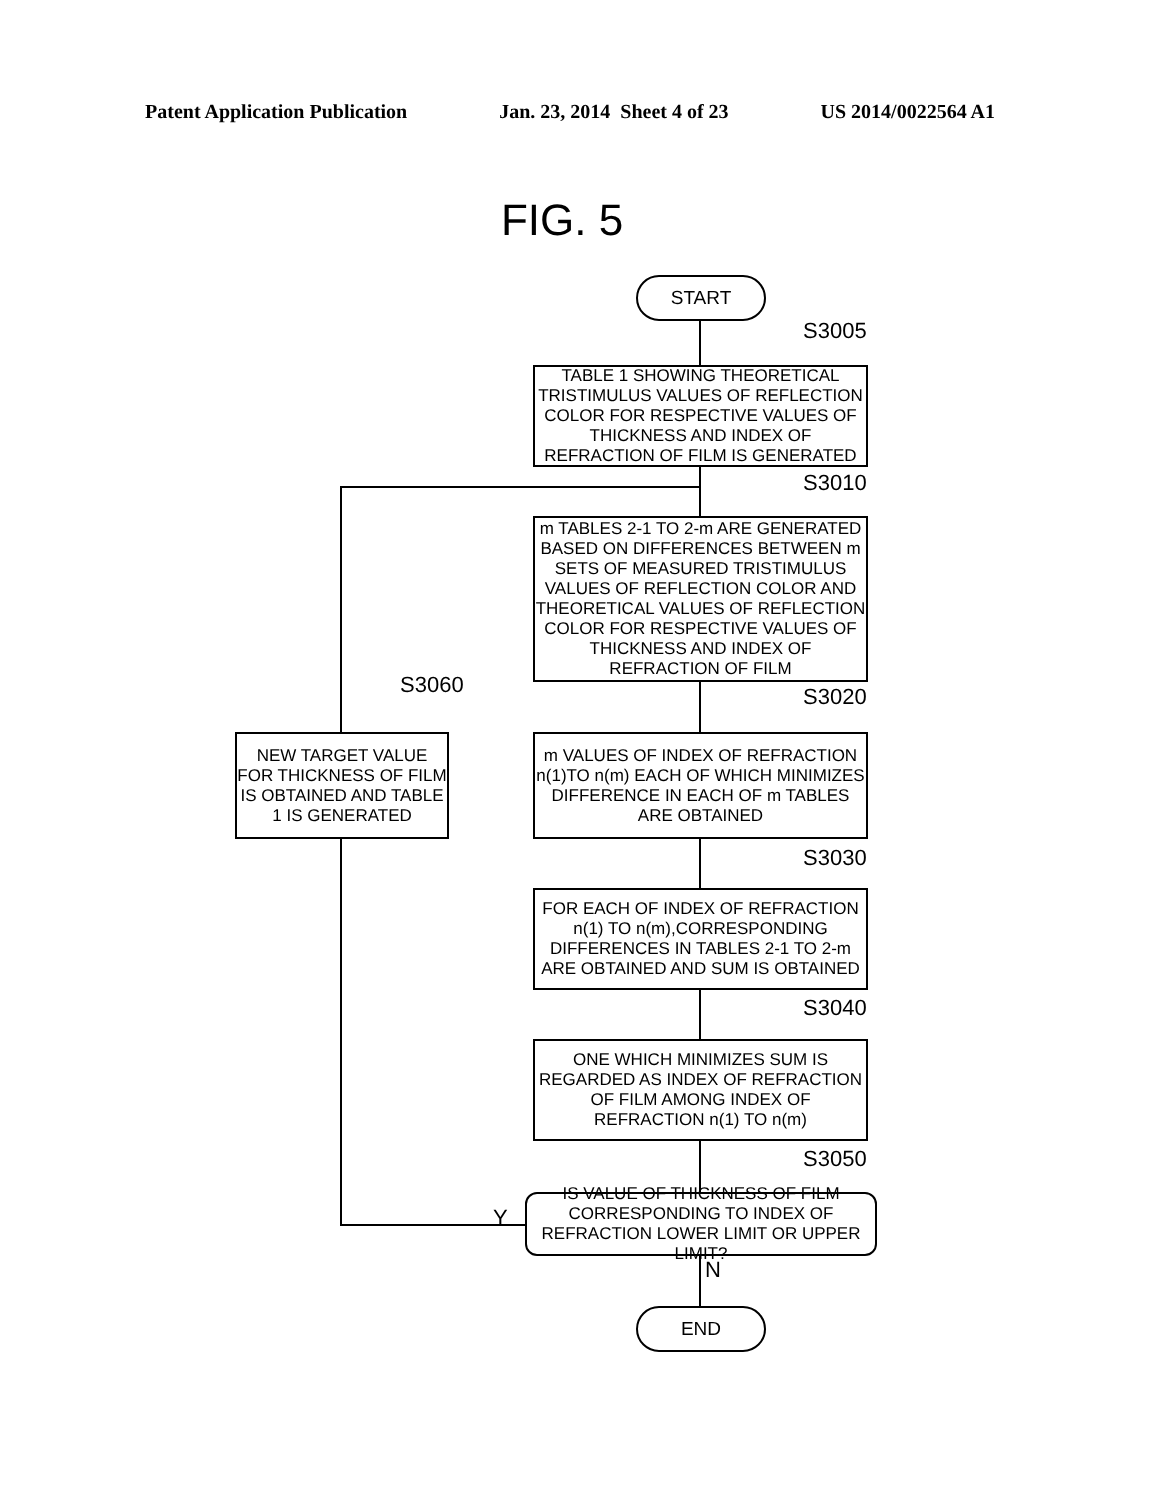Patent Application Publication Jan. 23, 2014 Sheet 4 of 23 US 2014/0022564 A1
FIG. 5
START
S3005
TABLE 1 SHOWING THEORETICAL TRISTIMULUS VALUES OF REFLECTION COLOR FOR RESPECTIVE VALUES OF THICKNESS AND INDEX OF REFRACTION OF FILM IS GENERATED
S3010
m TABLES 2-1 TO 2-m ARE GENERATED BASED ON DIFFERENCES BETWEEN m SETS OF MEASURED TRISTIMULUS VALUES OF REFLECTION COLOR AND THEORETICAL VALUES OF REFLECTION COLOR FOR RESPECTIVE VALUES OF THICKNESS AND INDEX OF REFRACTION OF FILM
S3060
NEW TARGET VALUE FOR THICKNESS OF FILM IS OBTAINED AND TABLE 1 IS GENERATED
S3020
m VALUES OF INDEX OF REFRACTION n(1)TO n(m) EACH OF WHICH MINIMIZES DIFFERENCE IN EACH OF m TABLES ARE OBTAINED
S3030
FOR EACH OF INDEX OF REFRACTION n(1) TO n(m),CORRESPONDING DIFFERENCES IN TABLES 2-1 TO 2-m ARE OBTAINED AND SUM IS OBTAINED
S3040
ONE WHICH MINIMIZES SUM IS REGARDED AS INDEX OF REFRACTION OF FILM AMONG INDEX OF REFRACTION n(1) TO n(m)
S3050
Y
IS VALUE OF THICKNESS OF FILM CORRESPONDING TO INDEX OF REFRACTION LOWER LIMIT OR UPPER LIMIT?
N
END